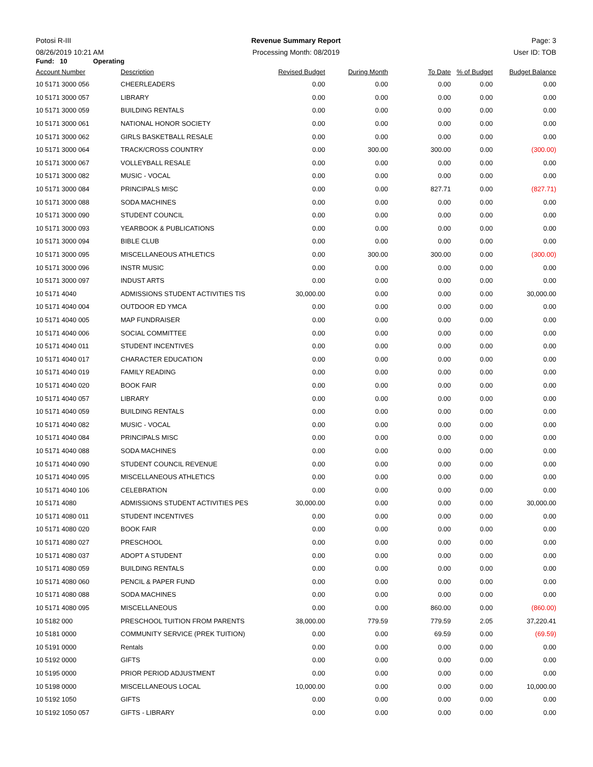Potosi R-III
08/26/2019 10:21 AM
Revenue Summary Report
Processing Month: 08/2019
Page: 3
User ID: TOB
Fund: 10 Operating
| Account Number | Description | Revised Budget | During Month | To Date | % of Budget | Budget Balance |
| --- | --- | --- | --- | --- | --- | --- |
| 10 5171 3000 056 | CHEERLEADERS | 0.00 | 0.00 | 0.00 | 0.00 | 0.00 |
| 10 5171 3000 057 | LIBRARY | 0.00 | 0.00 | 0.00 | 0.00 | 0.00 |
| 10 5171 3000 059 | BUILDING RENTALS | 0.00 | 0.00 | 0.00 | 0.00 | 0.00 |
| 10 5171 3000 061 | NATIONAL HONOR SOCIETY | 0.00 | 0.00 | 0.00 | 0.00 | 0.00 |
| 10 5171 3000 062 | GIRLS BASKETBALL RESALE | 0.00 | 0.00 | 0.00 | 0.00 | 0.00 |
| 10 5171 3000 064 | TRACK/CROSS COUNTRY | 0.00 | 300.00 | 300.00 | 0.00 | (300.00) |
| 10 5171 3000 067 | VOLLEYBALL RESALE | 0.00 | 0.00 | 0.00 | 0.00 | 0.00 |
| 10 5171 3000 082 | MUSIC - VOCAL | 0.00 | 0.00 | 0.00 | 0.00 | 0.00 |
| 10 5171 3000 084 | PRINCIPALS MISC | 0.00 | 0.00 | 827.71 | 0.00 | (827.71) |
| 10 5171 3000 088 | SODA MACHINES | 0.00 | 0.00 | 0.00 | 0.00 | 0.00 |
| 10 5171 3000 090 | STUDENT COUNCIL | 0.00 | 0.00 | 0.00 | 0.00 | 0.00 |
| 10 5171 3000 093 | YEARBOOK & PUBLICATIONS | 0.00 | 0.00 | 0.00 | 0.00 | 0.00 |
| 10 5171 3000 094 | BIBLE CLUB | 0.00 | 0.00 | 0.00 | 0.00 | 0.00 |
| 10 5171 3000 095 | MISCELLANEOUS ATHLETICS | 0.00 | 300.00 | 300.00 | 0.00 | (300.00) |
| 10 5171 3000 096 | INSTR MUSIC | 0.00 | 0.00 | 0.00 | 0.00 | 0.00 |
| 10 5171 3000 097 | INDUST ARTS | 0.00 | 0.00 | 0.00 | 0.00 | 0.00 |
| 10 5171 4040 | ADMISSIONS STUDENT ACTIVITIES TIS | 30,000.00 | 0.00 | 0.00 | 0.00 | 30,000.00 |
| 10 5171 4040 004 | OUTDOOR ED YMCA | 0.00 | 0.00 | 0.00 | 0.00 | 0.00 |
| 10 5171 4040 005 | MAP FUNDRAISER | 0.00 | 0.00 | 0.00 | 0.00 | 0.00 |
| 10 5171 4040 006 | SOCIAL COMMITTEE | 0.00 | 0.00 | 0.00 | 0.00 | 0.00 |
| 10 5171 4040 011 | STUDENT INCENTIVES | 0.00 | 0.00 | 0.00 | 0.00 | 0.00 |
| 10 5171 4040 017 | CHARACTER EDUCATION | 0.00 | 0.00 | 0.00 | 0.00 | 0.00 |
| 10 5171 4040 019 | FAMILY READING | 0.00 | 0.00 | 0.00 | 0.00 | 0.00 |
| 10 5171 4040 020 | BOOK FAIR | 0.00 | 0.00 | 0.00 | 0.00 | 0.00 |
| 10 5171 4040 057 | LIBRARY | 0.00 | 0.00 | 0.00 | 0.00 | 0.00 |
| 10 5171 4040 059 | BUILDING RENTALS | 0.00 | 0.00 | 0.00 | 0.00 | 0.00 |
| 10 5171 4040 082 | MUSIC - VOCAL | 0.00 | 0.00 | 0.00 | 0.00 | 0.00 |
| 10 5171 4040 084 | PRINCIPALS MISC | 0.00 | 0.00 | 0.00 | 0.00 | 0.00 |
| 10 5171 4040 088 | SODA MACHINES | 0.00 | 0.00 | 0.00 | 0.00 | 0.00 |
| 10 5171 4040 090 | STUDENT COUNCIL REVENUE | 0.00 | 0.00 | 0.00 | 0.00 | 0.00 |
| 10 5171 4040 095 | MISCELLANEOUS ATHLETICS | 0.00 | 0.00 | 0.00 | 0.00 | 0.00 |
| 10 5171 4040 106 | CELEBRATION | 0.00 | 0.00 | 0.00 | 0.00 | 0.00 |
| 10 5171 4080 | ADMISSIONS STUDENT ACTIVITIES PES | 30,000.00 | 0.00 | 0.00 | 0.00 | 30,000.00 |
| 10 5171 4080 011 | STUDENT INCENTIVES | 0.00 | 0.00 | 0.00 | 0.00 | 0.00 |
| 10 5171 4080 020 | BOOK FAIR | 0.00 | 0.00 | 0.00 | 0.00 | 0.00 |
| 10 5171 4080 027 | PRESCHOOL | 0.00 | 0.00 | 0.00 | 0.00 | 0.00 |
| 10 5171 4080 037 | ADOPT A STUDENT | 0.00 | 0.00 | 0.00 | 0.00 | 0.00 |
| 10 5171 4080 059 | BUILDING RENTALS | 0.00 | 0.00 | 0.00 | 0.00 | 0.00 |
| 10 5171 4080 060 | PENCIL & PAPER FUND | 0.00 | 0.00 | 0.00 | 0.00 | 0.00 |
| 10 5171 4080 088 | SODA MACHINES | 0.00 | 0.00 | 0.00 | 0.00 | 0.00 |
| 10 5171 4080 095 | MISCELLANEOUS | 0.00 | 0.00 | 860.00 | 0.00 | (860.00) |
| 10 5182 000 | PRESCHOOL TUITION FROM PARENTS | 38,000.00 | 779.59 | 779.59 | 2.05 | 37,220.41 |
| 10 5181 0000 | COMMUNITY SERVICE (PREK TUITION) | 0.00 | 0.00 | 69.59 | 0.00 | (69.59) |
| 10 5191 0000 | Rentals | 0.00 | 0.00 | 0.00 | 0.00 | 0.00 |
| 10 5192 0000 | GIFTS | 0.00 | 0.00 | 0.00 | 0.00 | 0.00 |
| 10 5195 0000 | PRIOR PERIOD ADJUSTMENT | 0.00 | 0.00 | 0.00 | 0.00 | 0.00 |
| 10 5198 0000 | MISCELLANEOUS LOCAL | 10,000.00 | 0.00 | 0.00 | 0.00 | 10,000.00 |
| 10 5192 1050 | GIFTS | 0.00 | 0.00 | 0.00 | 0.00 | 0.00 |
| 10 5192 1050 057 | GIFTS - LIBRARY | 0.00 | 0.00 | 0.00 | 0.00 | 0.00 |